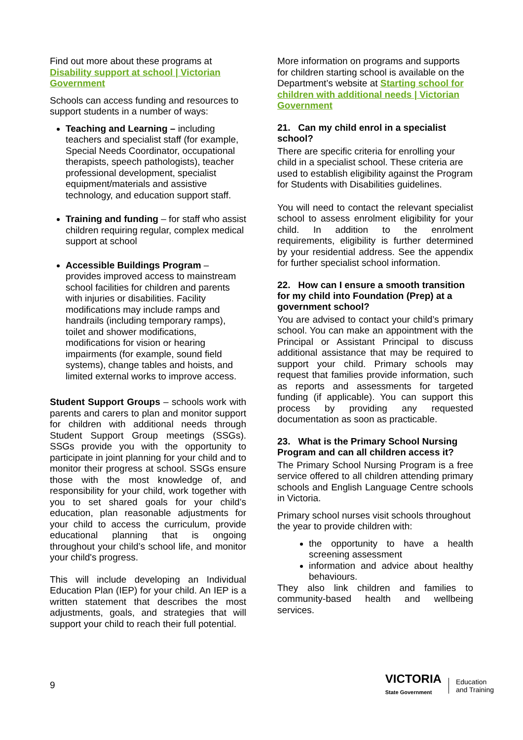Find out more about these programs at Disability support at school | Victorian Government
Schools can access funding and resources to support students in a number of ways:
Teaching and Learning – including teachers and specialist staff (for example, Special Needs Coordinator, occupational therapists, speech pathologists), teacher professional development, specialist equipment/materials and assistive technology, and education support staff.
Training and funding – for staff who assist children requiring regular, complex medical support at school
Accessible Buildings Program – provides improved access to mainstream school facilities for children and parents with injuries or disabilities. Facility modifications may include ramps and handrails (including temporary ramps), toilet and shower modifications, modifications for vision or hearing impairments (for example, sound field systems), change tables and hoists, and limited external works to improve access.
Student Support Groups – schools work with parents and carers to plan and monitor support for children with additional needs through Student Support Group meetings (SSGs). SSGs provide you with the opportunity to participate in joint planning for your child and to monitor their progress at school. SSGs ensure those with the most knowledge of, and responsibility for your child, work together with you to set shared goals for your child’s education, plan reasonable adjustments for your child to access the curriculum, provide educational planning that is ongoing throughout your child’s school life, and monitor your child's progress.
This will include developing an Individual Education Plan (IEP) for your child. An IEP is a written statement that describes the most adjustments, goals, and strategies that will support your child to reach their full potential.
More information on programs and supports for children starting school is available on the Department’s website at Starting school for children with additional needs | Victorian Government
21. Can my child enrol in a specialist school?
There are specific criteria for enrolling your child in a specialist school. These criteria are used to establish eligibility against the Program for Students with Disabilities guidelines.
You will need to contact the relevant specialist school to assess enrolment eligibility for your child. In addition to the enrolment requirements, eligibility is further determined by your residential address. See the appendix for further specialist school information.
22. How can I ensure a smooth transition for my child into Foundation (Prep) at a government school?
You are advised to contact your child’s primary school. You can make an appointment with the Principal or Assistant Principal to discuss additional assistance that may be required to support your child. Primary schools may request that families provide information, such as reports and assessments for targeted funding (if applicable). You can support this process by providing any requested documentation as soon as practicable.
23. What is the Primary School Nursing Program and can all children access it?
The Primary School Nursing Program is a free service offered to all children attending primary schools and English Language Centre schools in Victoria.
Primary school nurses visit schools throughout the year to provide children with:
the opportunity to have a health screening assessment
information and advice about healthy behaviours.
They also link children and families to community-based health and wellbeing services.
9
VICTORIA
State Government
Education
and Training